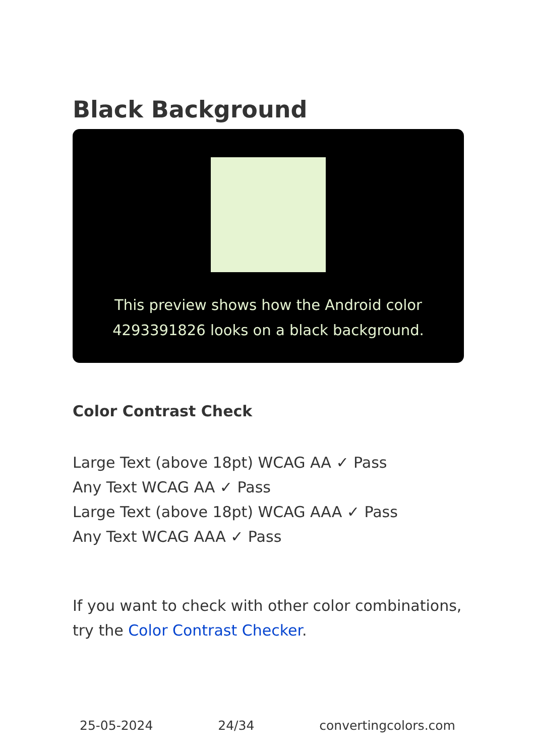Black Background
This preview shows how the Android color 4293391826 looks on a black background.
Color Contrast Check
Large Text (above 18pt) WCAG AA ✓ Pass
Any Text WCAG AA ✓ Pass
Large Text (above 18pt) WCAG AAA ✓ Pass
Any Text WCAG AAA ✓ Pass
If you want to check with other color combinations, try the Color Contrast Checker.
25-05-2024 24/34 convertingcolors.com